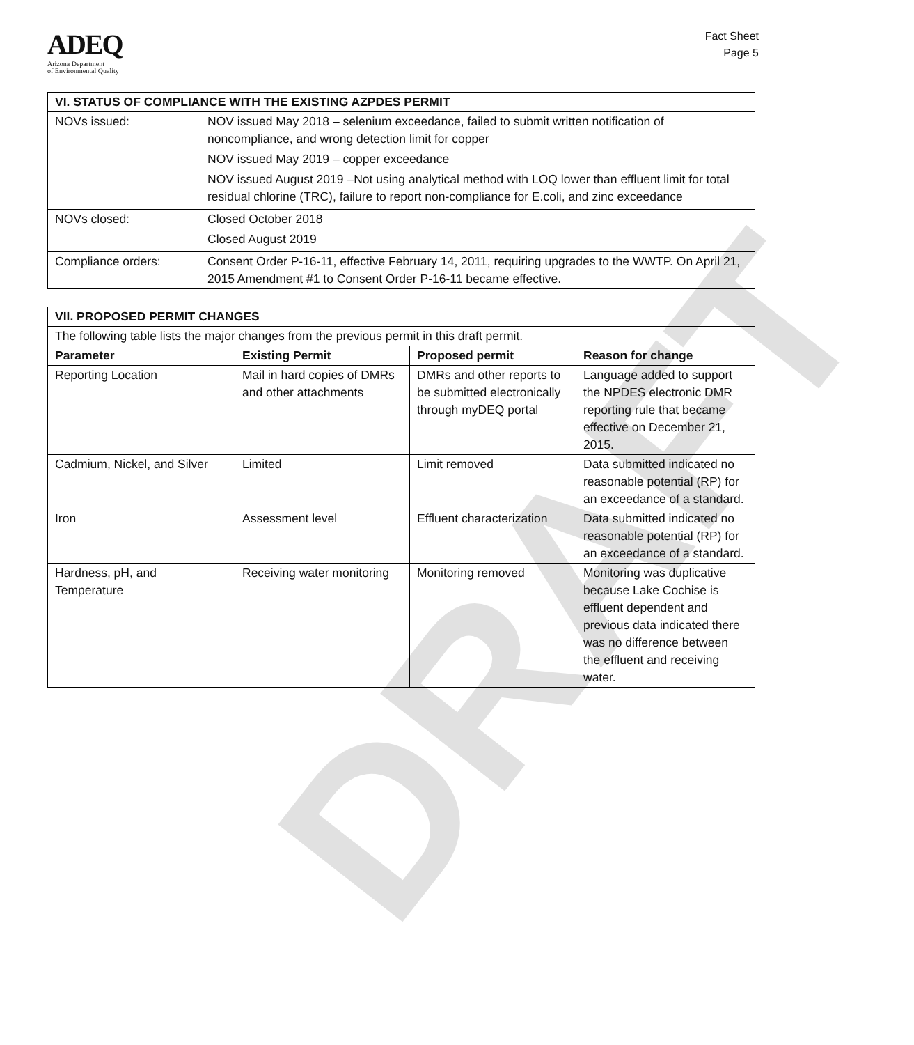DRAFT
ADEQ
Arizona Department
of Environmental Quality
Fact Sheet
Page 5
| VI. STATUS OF COMPLIANCE WITH THE EXISTING AZPDES PERMIT | |
| --- | --- |
| NOVs issued: | NOV issued May 2018 – selenium exceedance, failed to submit written notification of noncompliance, and wrong detection limit for copper NOV issued May 2019 – copper exceedance NOV issued August 2019 –Not using analytical method with LOQ lower than effluent limit for total residual chlorine (TRC), failure to report non-compliance for E.coli, and zinc exceedance |
| NOVs closed: | Closed October 2018 Closed August 2019 |
| Compliance orders: | Consent Order P-16-11, effective February 14, 2011, requiring upgrades to the WWTP. On April 21, 2015 Amendment #1 to Consent Order P-16-11 became effective. |
| VII. PROPOSED PERMIT CHANGES | | | |
| --- | --- | --- | --- |
| The following table lists the major changes from the previous permit in this draft permit. | | | |
| Parameter | Existing Permit | Proposed permit | Reason for change |
| Reporting Location | Mail in hard copies of DMRs and other attachments | DMRs and other reports to be submitted electronically through myDEQ portal | Language added to support the NPDES electronic DMR reporting rule that became effective on December 21, 2015. |
| Cadmium, Nickel, and Silver | Limited | Limit removed | Data submitted indicated no reasonable potential (RP) for an exceedance of a standard. |
| Iron | Assessment level | Effluent characterization | Data submitted indicated no reasonable potential (RP) for an exceedance of a standard. |
| Hardness, pH, and Temperature | Receiving water monitoring | Monitoring removed | Monitoring was duplicative because Lake Cochise is effluent dependent and previous data indicated there was no difference between the effluent and receiving water. |